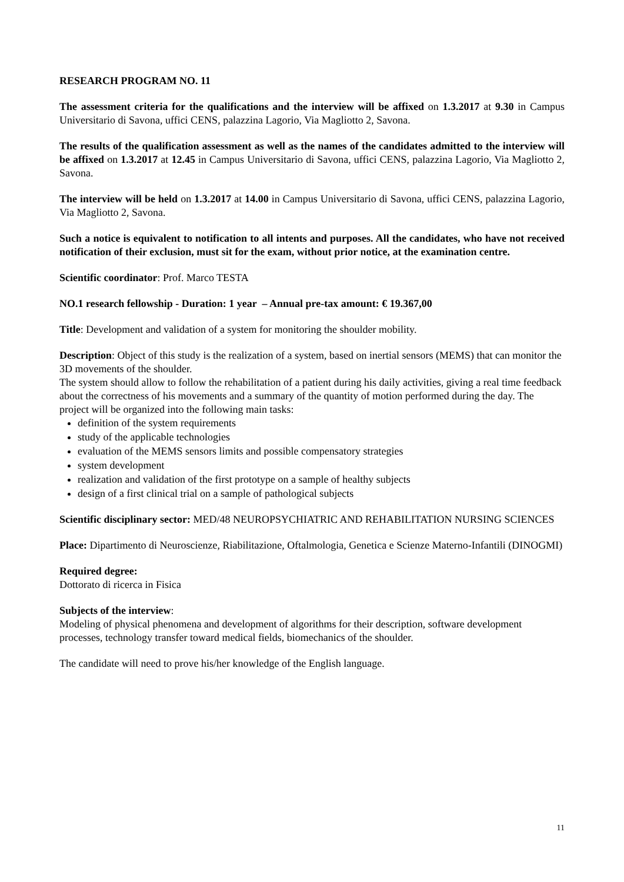RESEARCH PROGRAM NO. 11
The assessment criteria for the qualifications and the interview will be affixed on 1.3.2017 at 9.30 in Campus Universitario di Savona, uffici CENS, palazzina Lagorio, Via Magliotto 2, Savona.
The results of the qualification assessment as well as the names of the candidates admitted to the interview will be affixed on 1.3.2017 at 12.45 in Campus Universitario di Savona, uffici CENS, palazzina Lagorio, Via Magliotto 2, Savona.
The interview will be held on 1.3.2017 at 14.00 in Campus Universitario di Savona, uffici CENS, palazzina Lagorio, Via Magliotto 2, Savona.
Such a notice is equivalent to notification to all intents and purposes. All the candidates, who have not received notification of their exclusion, must sit for the exam, without prior notice, at the examination centre.
Scientific coordinator: Prof. Marco TESTA
NO.1 research fellowship - Duration: 1 year – Annual pre-tax amount: € 19.367,00
Title: Development and validation of a system for monitoring the shoulder mobility.
Description: Object of this study is the realization of a system, based on inertial sensors (MEMS) that can monitor the 3D movements of the shoulder.
The system should allow to follow the rehabilitation of a patient during his daily activities, giving a real time feedback about the correctness of his movements and a summary of the quantity of motion performed during the day. The project will be organized into the following main tasks:
definition of the system requirements
study of the applicable technologies
evaluation of the MEMS sensors limits and possible compensatory strategies
system development
realization and validation of the first prototype on a sample of healthy subjects
design of a first clinical trial on a sample of pathological subjects
Scientific disciplinary sector: MED/48 NEUROPSYCHIATRIC AND REHABILITATION NURSING SCIENCES
Place: Dipartimento di Neuroscienze, Riabilitazione, Oftalmologia, Genetica e Scienze Materno-Infantili (DINOGMI)
Required degree:
Dottorato di ricerca in Fisica
Subjects of the interview:
Modeling of physical phenomena and development of algorithms for their description, software development processes, technology transfer toward medical fields, biomechanics of the shoulder.
The candidate will need to prove his/her knowledge of the English language.
11